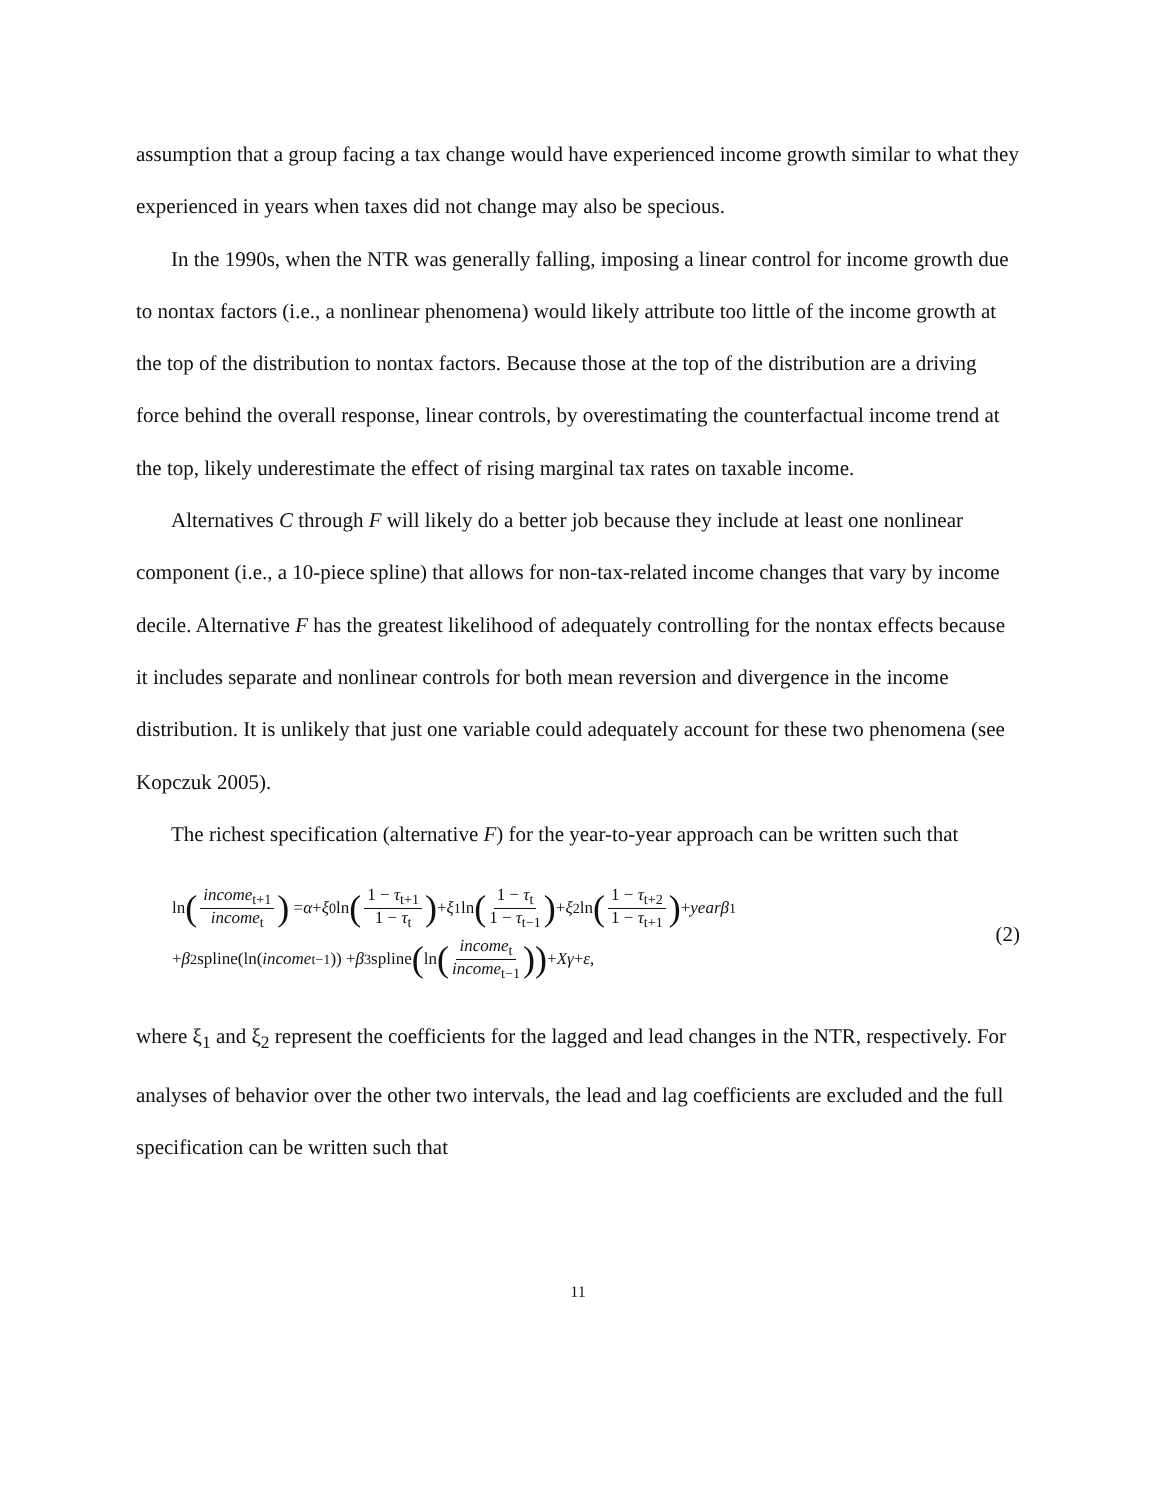assumption that a group facing a tax change would have experienced income growth similar to what they experienced in years when taxes did not change may also be specious.
In the 1990s, when the NTR was generally falling, imposing a linear control for income growth due to nontax factors (i.e., a nonlinear phenomena) would likely attribute too little of the income growth at the top of the distribution to nontax factors. Because those at the top of the distribution are a driving force behind the overall response, linear controls, by overestimating the counterfactual income trend at the top, likely underestimate the effect of rising marginal tax rates on taxable income.
Alternatives C through F will likely do a better job because they include at least one nonlinear component (i.e., a 10-piece spline) that allows for non-tax-related income changes that vary by income decile. Alternative F has the greatest likelihood of adequately controlling for the nontax effects because it includes separate and nonlinear controls for both mean reversion and divergence in the income distribution. It is unlikely that just one variable could adequately account for these two phenomena (see Kopczuk 2005).
The richest specification (alternative F) for the year-to-year approach can be written such that
ln (income<sub>t+1</sub> income<sub>t</sub>) = α + ξ<sub>0</sub> ln (1 − τ<sub>t+1</sub> 1 − τ<sub>t</sub>) + ξ<sub>1</sub> ln (1 − τ<sub>t</sub> 1 − τ<sub>t−1</sub>) + ξ<sub>2</sub> ln (1 − τ<sub>t+2</sub> 1 − τ<sub>t+1</sub>) + yearβ<sub>1</sub>
+ β<sub>2</sub>spline(ln(income<sub>t−1</sub>)) + β<sub>3</sub>spline (ln (income<sub>t</sub> income<sub>t−1</sub>)) + Xγ + ε,
(2)
where ξ<sub>1</sub> and ξ<sub>2</sub> represent the coefficients for the lagged and lead changes in the NTR, respectively. For analyses of behavior over the other two intervals, the lead and lag coefficients are excluded and the full specification can be written such that
11